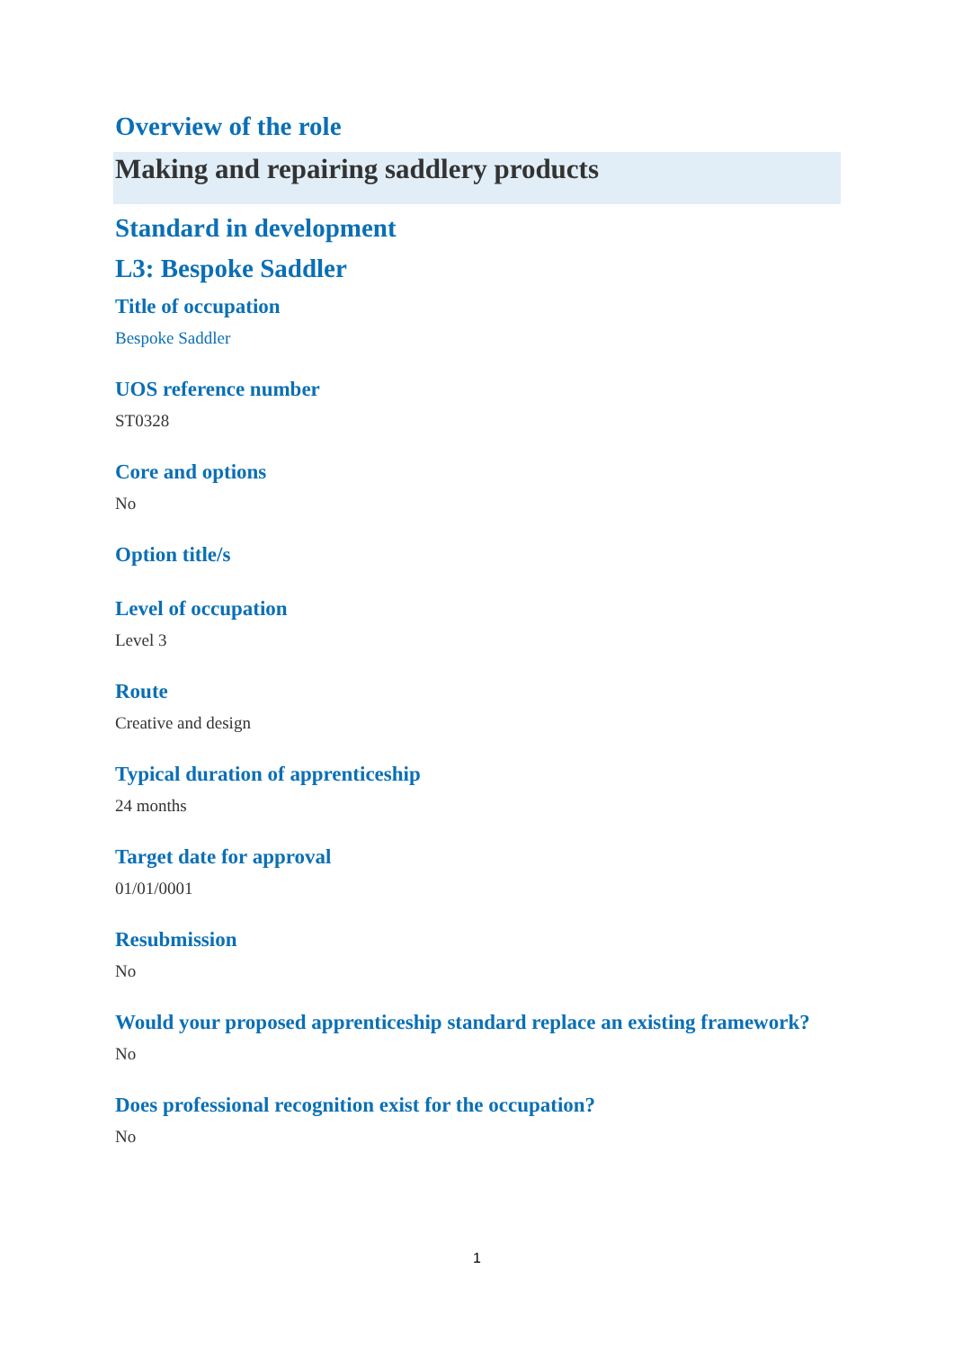Overview of the role
Making and repairing saddlery products
Standard in development
L3: Bespoke Saddler
Title of occupation
Bespoke Saddler
UOS reference number
ST0328
Core and options
No
Option title/s
Level of occupation
Level 3
Route
Creative and design
Typical duration of apprenticeship
24 months
Target date for approval
01/01/0001
Resubmission
No
Would your proposed apprenticeship standard replace an existing framework?
No
Does professional recognition exist for the occupation?
No
1